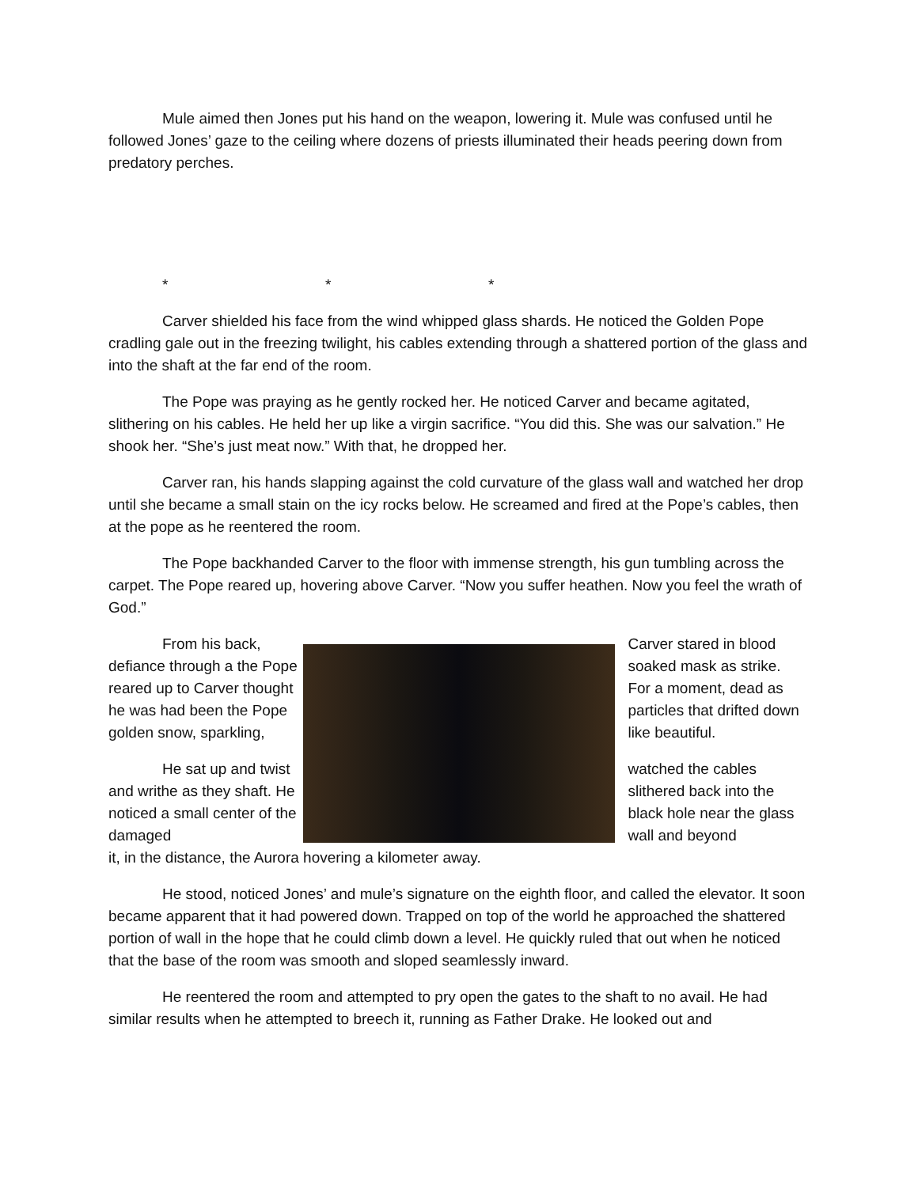Mule aimed then Jones put his hand on the weapon, lowering it. Mule was confused until he followed Jones’ gaze to the ceiling where dozens of priests illuminated their heads peering down from predatory perches.
* * *
Carver shielded his face from the wind whipped glass shards. He noticed the Golden Pope cradling gale out in the freezing twilight, his cables extending through a shattered portion of the glass and into the shaft at the far end of the room.
The Pope was praying as he gently rocked her. He noticed Carver and became agitated, slithering on his cables. He held her up like a virgin sacrifice. “You did this. She was our salvation.” He shook her. “She’s just meat now.” With that, he dropped her.
Carver ran, his hands slapping against the cold curvature of the glass wall and watched her drop until she became a small stain on the icy rocks below. He screamed and fired at the Pope’s cables, then at the pope as he reentered the room.
The Pope backhanded Carver to the floor with immense strength, his gun tumbling across the carpet. The Pope reared up, hovering above Carver. “Now you suffer heathen. Now you feel the wrath of God.”
From his back, defiance through a the Pope reared up to Carver thought he was had been the Pope golden snow, sparkling,
He sat up and twist and writhe as they shaft. He noticed a small center of the damaged
Carver stared in blood soaked mask as strike. For a moment, dead as particles that drifted down like beautiful.
watched the cables slithered back into the black hole near the glass wall and beyond
it, in the distance, the Aurora hovering a kilometer away.
He stood, noticed Jones’ and mule’s signature on the eighth floor, and called the elevator. It soon became apparent that it had powered down. Trapped on top of the world he approached the shattered portion of wall in the hope that he could climb down a level. He quickly ruled that out when he noticed that the base of the room was smooth and sloped seamlessly inward.
He reentered the room and attempted to pry open the gates to the shaft to no avail. He had similar results when he attempted to breech it, running as Father Drake. He looked out and